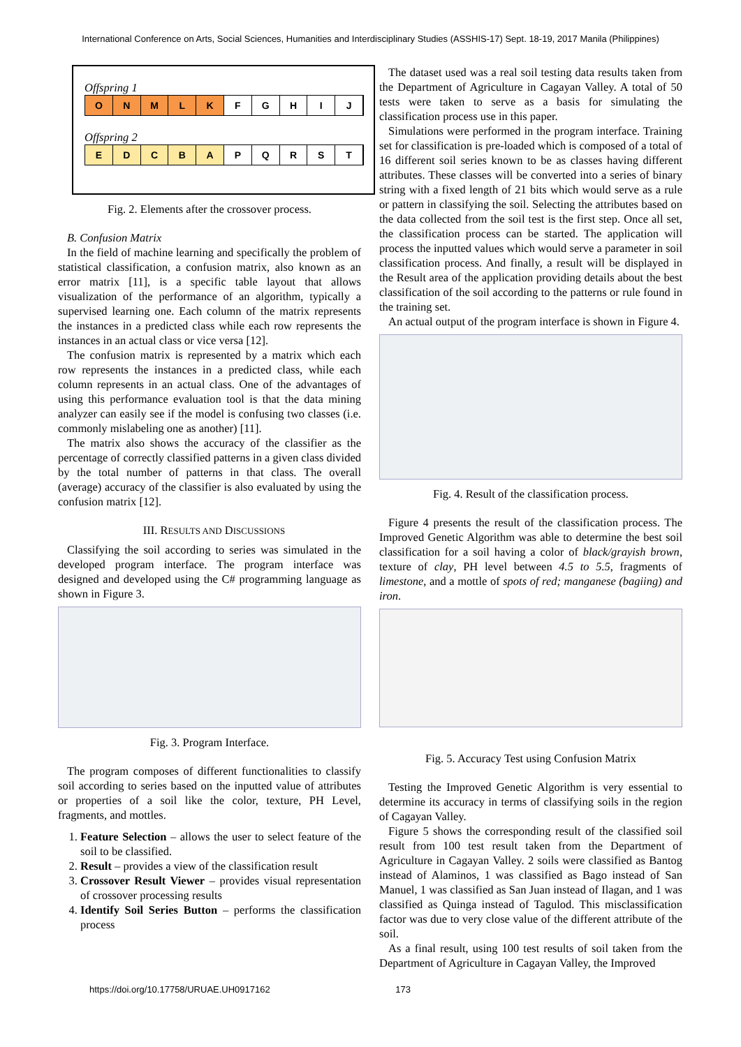International Conference on Arts, Social Sciences, Humanities and Interdisciplinary Studies (ASSHIS-17) Sept. 18-19, 2017 Manila (Philippines)
Offspring 1
O N M L K F G H I J
Offspring 2
E D C B A P Q R S T
Fig. 2. Elements after the crossover process.
B. Confusion Matrix
In the field of machine learning and specifically the problem of statistical classification, a confusion matrix, also known as an error matrix [11], is a specific table layout that allows visualization of the performance of an algorithm, typically a supervised learning one. Each column of the matrix represents the instances in a predicted class while each row represents the instances in an actual class or vice versa [12].
The confusion matrix is represented by a matrix which each row represents the instances in a predicted class, while each column represents in an actual class. One of the advantages of using this performance evaluation tool is that the data mining analyzer can easily see if the model is confusing two classes (i.e. commonly mislabeling one as another) [11].
The matrix also shows the accuracy of the classifier as the percentage of correctly classified patterns in a given class divided by the total number of patterns in that class. The overall (average) accuracy of the classifier is also evaluated by using the confusion matrix [12].
III. RESULTS AND DISCUSSIONS
Classifying the soil according to series was simulated in the developed program interface. The program interface was designed and developed using the C# programming language as shown in Figure 3.
Fig. 3. Program Interface.
The program composes of different functionalities to classify soil according to series based on the inputted value of attributes or properties of a soil like the color, texture, PH Level, fragments, and mottles.
1. Feature Selection – allows the user to select feature of the soil to be classified.
2. Result – provides a view of the classification result
3. Crossover Result Viewer – provides visual representation of crossover processing results
4. Identify Soil Series Button – performs the classification process
The dataset used was a real soil testing data results taken from the Department of Agriculture in Cagayan Valley. A total of 50 tests were taken to serve as a basis for simulating the classification process use in this paper.
Simulations were performed in the program interface. Training set for classification is pre-loaded which is composed of a total of 16 different soil series known to be as classes having different attributes. These classes will be converted into a series of binary string with a fixed length of 21 bits which would serve as a rule or pattern in classifying the soil. Selecting the attributes based on the data collected from the soil test is the first step. Once all set, the classification process can be started. The application will process the inputted values which would serve a parameter in soil classification process. And finally, a result will be displayed in the Result area of the application providing details about the best classification of the soil according to the patterns or rule found in the training set.
An actual output of the program interface is shown in Figure 4.
Fig. 4. Result of the classification process.
Figure 4 presents the result of the classification process. The Improved Genetic Algorithm was able to determine the best soil classification for a soil having a color of black/grayish brown, texture of clay, PH level between 4.5 to 5.5, fragments of limestone, and a mottle of spots of red; manganese (bagiing) and iron.
Fig. 5. Accuracy Test using Confusion Matrix
Testing the Improved Genetic Algorithm is very essential to determine its accuracy in terms of classifying soils in the region of Cagayan Valley.
Figure 5 shows the corresponding result of the classified soil result from 100 test result taken from the Department of Agriculture in Cagayan Valley. 2 soils were classified as Bantog instead of Alaminos, 1 was classified as Bago instead of San Manuel, 1 was classified as San Juan instead of Ilagan, and 1 was classified as Quinga instead of Tagulod. This misclassification factor was due to very close value of the different attribute of the soil.
As a final result, using 100 test results of soil taken from the Department of Agriculture in Cagayan Valley, the Improved
https://doi.org/10.17758/URUAE.UH0917162 173